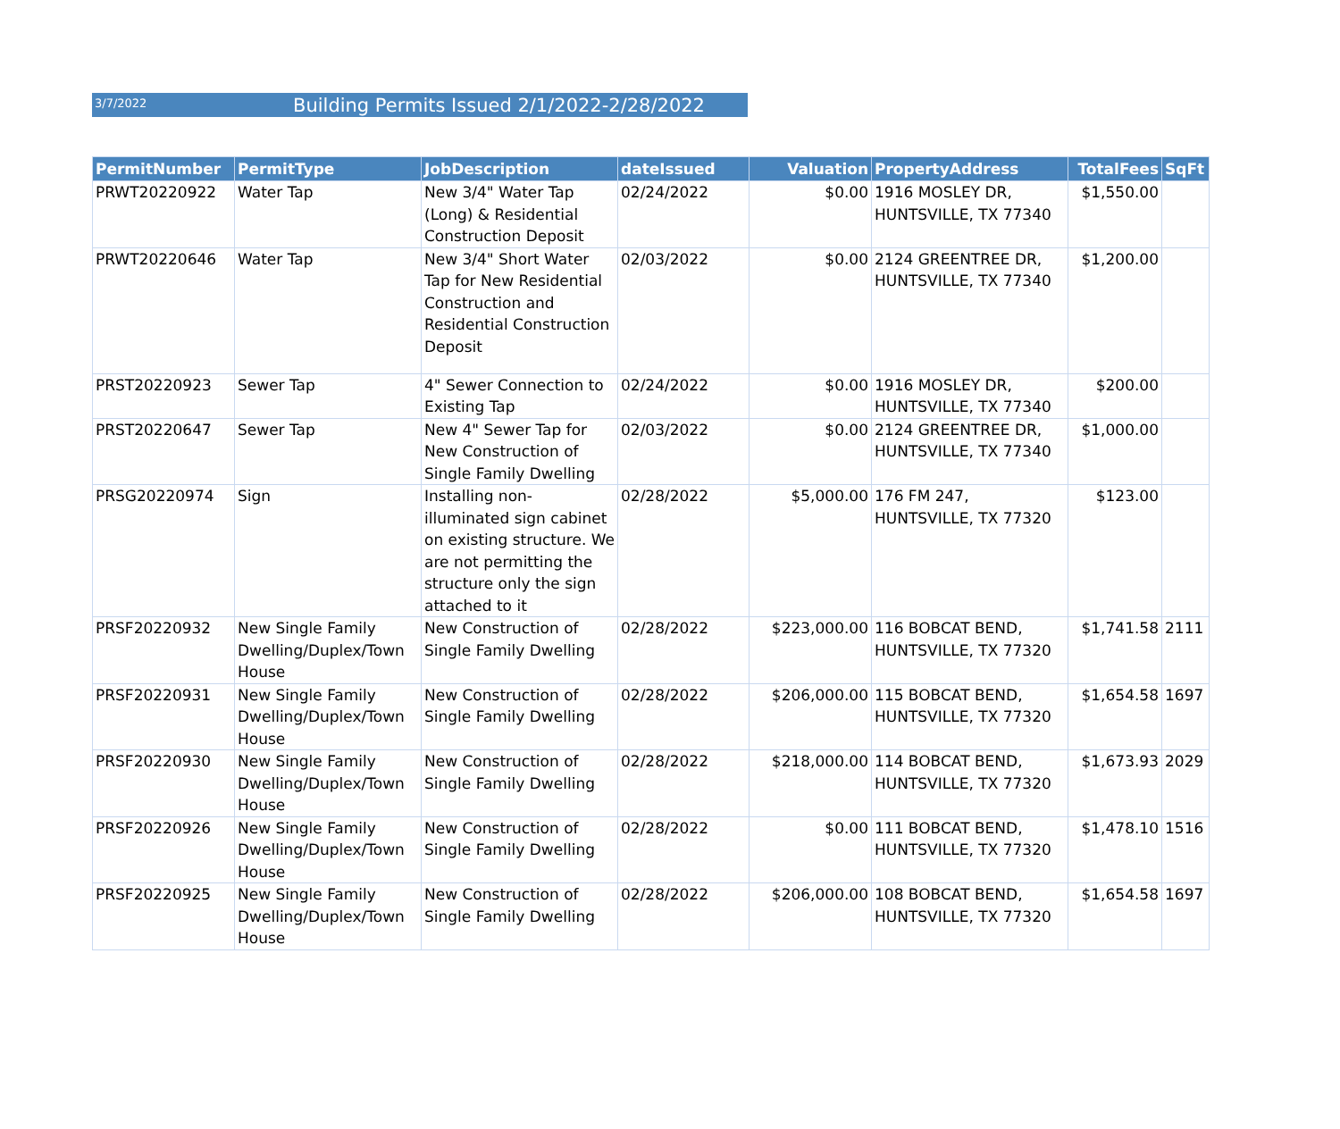3/7/2022 Building Permits Issued 2/1/2022-2/28/2022
| PermitNumber | PermitType | JobDescription | dateIssued | Valuation | PropertyAddress | TotalFees | SqFt |
| --- | --- | --- | --- | --- | --- | --- | --- |
| PRWT20220922 | Water Tap | New 3/4" Water Tap (Long) & Residential Construction Deposit | 02/24/2022 | $0.00 | 1916 MOSLEY DR, HUNTSVILLE, TX 77340 | $1,550.00 | |
| PRWT20220646 | Water Tap | New 3/4" Short Water Tap for New Residential Construction and Residential Construction Deposit | 02/03/2022 | $0.00 | 2124 GREENTREE DR, HUNTSVILLE, TX 77340 | $1,200.00 | |
| PRST20220923 | Sewer Tap | 4" Sewer Connection to Existing Tap | 02/24/2022 | $0.00 | 1916 MOSLEY DR, HUNTSVILLE, TX 77340 | $200.00 | |
| PRST20220647 | Sewer Tap | New 4" Sewer Tap for New Construction of Single Family Dwelling | 02/03/2022 | $0.00 | 2124 GREENTREE DR, HUNTSVILLE, TX 77340 | $1,000.00 | |
| PRSG20220974 | Sign | Installing non-illuminated sign cabinet on existing structure. We are not permitting the structure only the sign attached to it | 02/28/2022 | $5,000.00 | 176 FM 247, HUNTSVILLE, TX 77320 | $123.00 | |
| PRSF20220932 | New Single Family Dwelling/Duplex/Town House | New Construction of Single Family Dwelling | 02/28/2022 | $223,000.00 | 116 BOBCAT BEND, HUNTSVILLE, TX 77320 | $1,741.58 | 2111 |
| PRSF20220931 | New Single Family Dwelling/Duplex/Town House | New Construction of Single Family Dwelling | 02/28/2022 | $206,000.00 | 115 BOBCAT BEND, HUNTSVILLE, TX 77320 | $1,654.58 | 1697 |
| PRSF20220930 | New Single Family Dwelling/Duplex/Town House | New Construction of Single Family Dwelling | 02/28/2022 | $218,000.00 | 114 BOBCAT BEND, HUNTSVILLE, TX 77320 | $1,673.93 | 2029 |
| PRSF20220926 | New Single Family Dwelling/Duplex/Town House | New Construction of Single Family Dwelling | 02/28/2022 | $0.00 | 111 BOBCAT BEND, HUNTSVILLE, TX 77320 | $1,478.10 | 1516 |
| PRSF20220925 | New Single Family Dwelling/Duplex/Town House | New Construction of Single Family Dwelling | 02/28/2022 | $206,000.00 | 108 BOBCAT BEND, HUNTSVILLE, TX 77320 | $1,654.58 | 1697 |